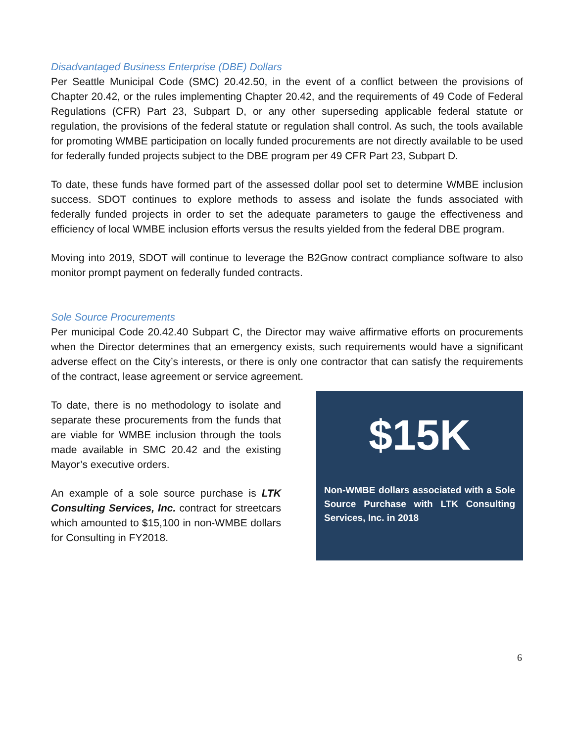Disadvantaged Business Enterprise (DBE) Dollars
Per Seattle Municipal Code (SMC) 20.42.50, in the event of a conflict between the provisions of Chapter 20.42, or the rules implementing Chapter 20.42, and the requirements of 49 Code of Federal Regulations (CFR) Part 23, Subpart D, or any other superseding applicable federal statute or regulation, the provisions of the federal statute or regulation shall control. As such, the tools available for promoting WMBE participation on locally funded procurements are not directly available to be used for federally funded projects subject to the DBE program per 49 CFR Part 23, Subpart D.
To date, these funds have formed part of the assessed dollar pool set to determine WMBE inclusion success. SDOT continues to explore methods to assess and isolate the funds associated with federally funded projects in order to set the adequate parameters to gauge the effectiveness and efficiency of local WMBE inclusion efforts versus the results yielded from the federal DBE program.
Moving into 2019, SDOT will continue to leverage the B2Gnow contract compliance software to also monitor prompt payment on federally funded contracts.
Sole Source Procurements
Per municipal Code 20.42.40 Subpart C, the Director may waive affirmative efforts on procurements when the Director determines that an emergency exists, such requirements would have a significant adverse effect on the City’s interests, or there is only one contractor that can satisfy the requirements of the contract, lease agreement or service agreement.
To date, there is no methodology to isolate and separate these procurements from the funds that are viable for WMBE inclusion through the tools made available in SMC 20.42 and the existing Mayor’s executive orders.
An example of a sole source purchase is LTK Consulting Services, Inc. contract for streetcars which amounted to $15,100 in non-WMBE dollars for Consulting in FY2018.
$15K
Non-WMBE dollars associated with a Sole Source Purchase with LTK Consulting Services, Inc. in 2018
6